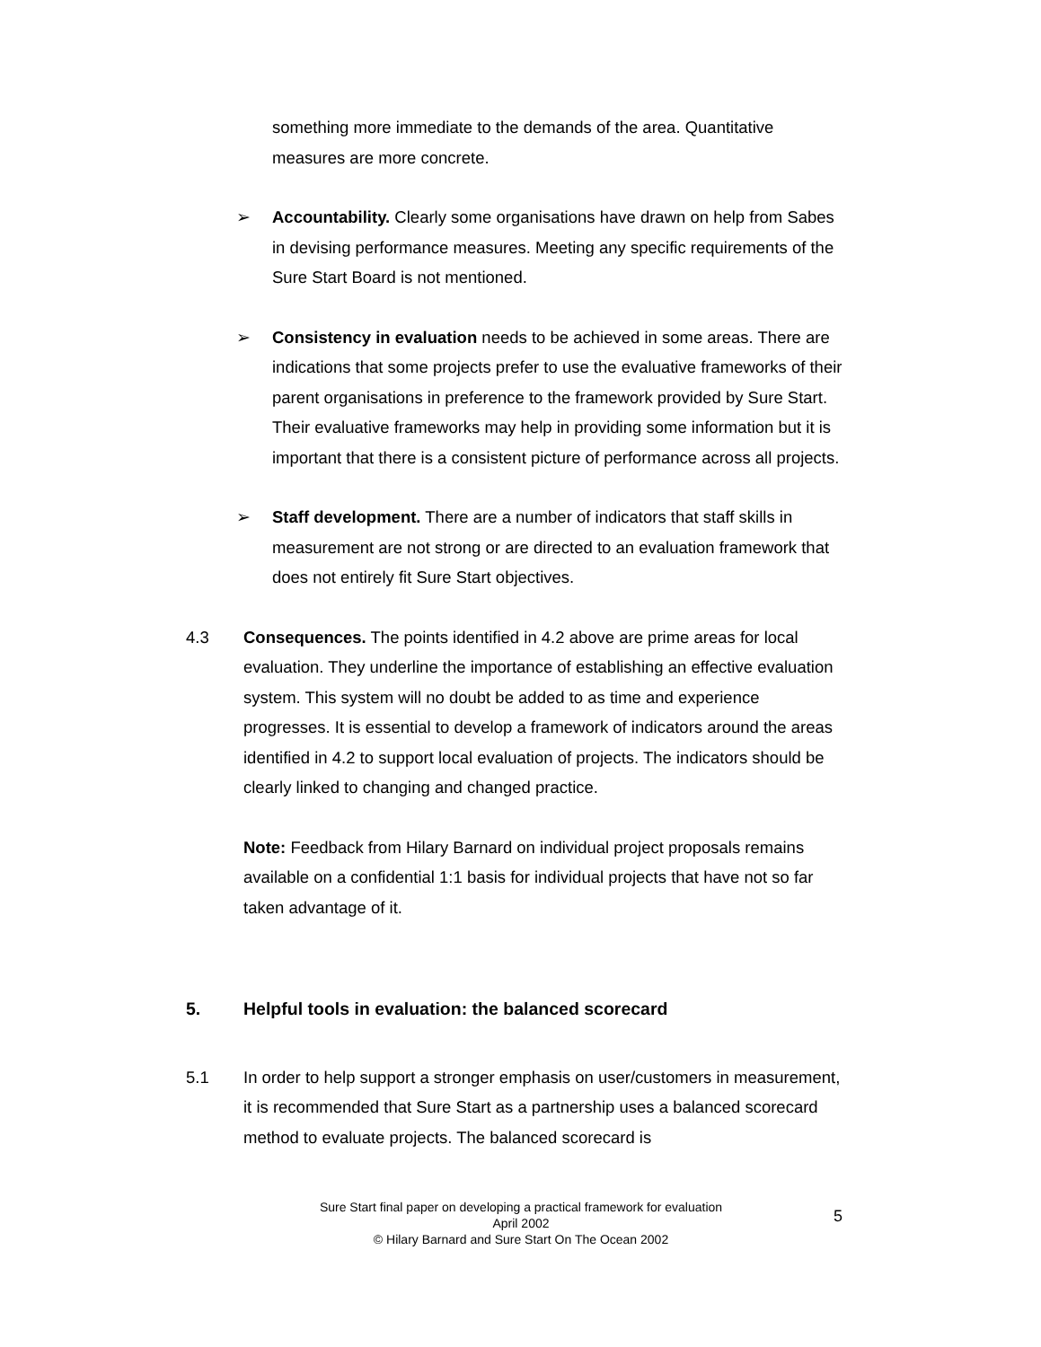something more immediate to the demands of the area. Quantitative measures are more concrete.
➢ Accountability. Clearly some organisations have drawn on help from Sabes in devising performance measures. Meeting any specific requirements of the Sure Start Board is not mentioned.
➢ Consistency in evaluation needs to be achieved in some areas. There are indications that some projects prefer to use the evaluative frameworks of their parent organisations in preference to the framework provided by Sure Start. Their evaluative frameworks may help in providing some information but it is important that there is a consistent picture of performance across all projects.
➢ Staff development. There are a number of indicators that staff skills in measurement are not strong or are directed to an evaluation framework that does not entirely fit Sure Start objectives.
4.3 Consequences. The points identified in 4.2 above are prime areas for local evaluation. They underline the importance of establishing an effective evaluation system. This system will no doubt be added to as time and experience progresses. It is essential to develop a framework of indicators around the areas identified in 4.2 to support local evaluation of projects. The indicators should be clearly linked to changing and changed practice.
Note: Feedback from Hilary Barnard on individual project proposals remains available on a confidential 1:1 basis for individual projects that have not so far taken advantage of it.
5. Helpful tools in evaluation: the balanced scorecard
5.1 In order to help support a stronger emphasis on user/customers in measurement, it is recommended that Sure Start as a partnership uses a balanced scorecard method to evaluate projects. The balanced scorecard is
Sure Start final paper on developing a practical framework for evaluation
April 2002
© Hilary Barnard and Sure Start On The Ocean 2002
5